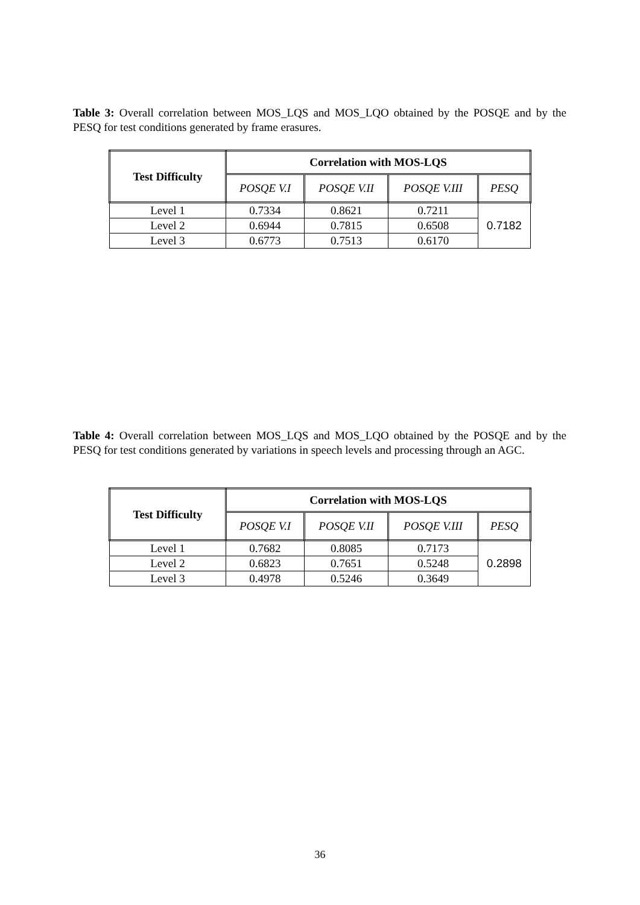Table 3: Overall correlation between MOS_LQS and MOS_LQO obtained by the POSQE and by the PESQ for test conditions generated by frame erasures.
| Test Difficulty | Correlation with MOS-LQS | | | |
| --- | --- | --- | --- | --- |
| | POSQE V.I | POSQE V.II | POSQE V.III | PESQ |
| Level 1 | 0.7334 | 0.8621 | 0.7211 | 0.7182 |
| Level 2 | 0.6944 | 0.7815 | 0.6508 | |
| Level 3 | 0.6773 | 0.7513 | 0.6170 | |
Table 4: Overall correlation between MOS_LQS and MOS_LQO obtained by the POSQE and by the PESQ for test conditions generated by variations in speech levels and processing through an AGC.
| Test Difficulty | Correlation with MOS-LQS | | | |
| --- | --- | --- | --- | --- |
| | POSQE V.I | POSQE V.II | POSQE V.III | PESQ |
| Level 1 | 0.7682 | 0.8085 | 0.7173 | 0.2898 |
| Level 2 | 0.6823 | 0.7651 | 0.5248 | |
| Level 3 | 0.4978 | 0.5246 | 0.3649 | |
36